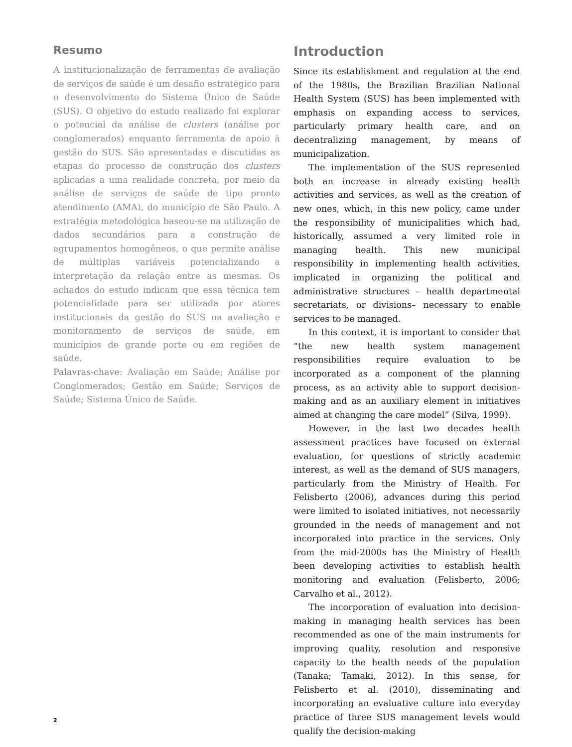Resumo
A institucionalização de ferramentas de avaliação de serviços de saúde é um desafio estratégico para o desenvolvimento do Sistema Único de Saúde (SUS). O objetivo do estudo realizado foi explorar o potencial da análise de clusters (análise por conglomerados) enquanto ferramenta de apoio à gestão do SUS. São apresentadas e discutidas as etapas do processo de construção dos clusters aplicadas a uma realidade concreta, por meio da análise de serviços de saúde de tipo pronto atendimento (AMA), do município de São Paulo. A estratégia metodológica baseou-se na utilização de dados secundários para a construção de agrupamentos homogêneos, o que permite análise de múltiplas variáveis potencializando a interpretação da relação entre as mesmas. Os achados do estudo indicam que essa técnica tem potencialidade para ser utilizada por atores institucionais da gestão do SUS na avaliação e monitoramento de serviços de saúde, em municípios de grande porte ou em regiões de saúde.
Palavras-chave: Avaliação em Saúde; Análise por Conglomerados; Gestão em Saúde; Serviços de Saúde; Sistema Único de Saúde.
Introduction
Since its establishment and regulation at the end of the 1980s, the Brazilian Brazilian National Health System (SUS) has been implemented with emphasis on expanding access to services, particularly primary health care, and on decentralizing management, by means of municipalization.
The implementation of the SUS represented both an increase in already existing health activities and services, as well as the creation of new ones, which, in this new policy, came under the responsibility of municipalities which had, historically, assumed a very limited role in managing health. This new municipal responsibility in implementing health activities, implicated in organizing the political and administrative structures – health departmental secretariats, or divisions– necessary to enable services to be managed.
In this context, it is important to consider that “the new health system management responsibilities require evaluation to be incorporated as a component of the planning process, as an activity able to support decision-making and as an auxiliary element in initiatives aimed at changing the care model” (Silva, 1999).
However, in the last two decades health assessment practices have focused on external evaluation, for questions of strictly academic interest, as well as the demand of SUS managers, particularly from the Ministry of Health. For Felisberto (2006), advances during this period were limited to isolated initiatives, not necessarily grounded in the needs of management and not incorporated into practice in the services. Only from the mid-2000s has the Ministry of Health been developing activities to establish health monitoring and evaluation (Felisberto, 2006; Carvalho et al., 2012).
The incorporation of evaluation into decision-making in managing health services has been recommended as one of the main instruments for improving quality, resolution and responsive capacity to the health needs of the population (Tanaka; Tamaki, 2012). In this sense, for Felisberto et al. (2010), disseminating and incorporating an evaluative culture into everyday practice of three SUS management levels would qualify the decision-making
2